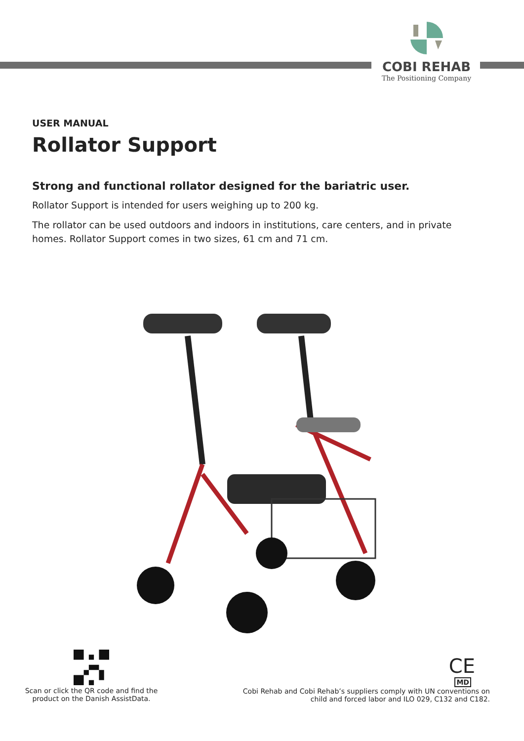COBI REHAB
The Positioning Company
USER MANUAL
Rollator Support
Strong and functional rollator designed for the bariatric user.
Rollator Support is intended for users weighing up to 200 kg.
The rollator can be used outdoors and indoors in institutions, care centers, and in private homes. Rollator Support comes in two sizes, 61 cm and 71 cm.
Scan or click the QR code and find the product on the Danish AssistData.
CE
MD
Cobi Rehab and Cobi Rehab’s suppliers comply with UN conventions on child and forced labor and ILO 029, C132 and C182.